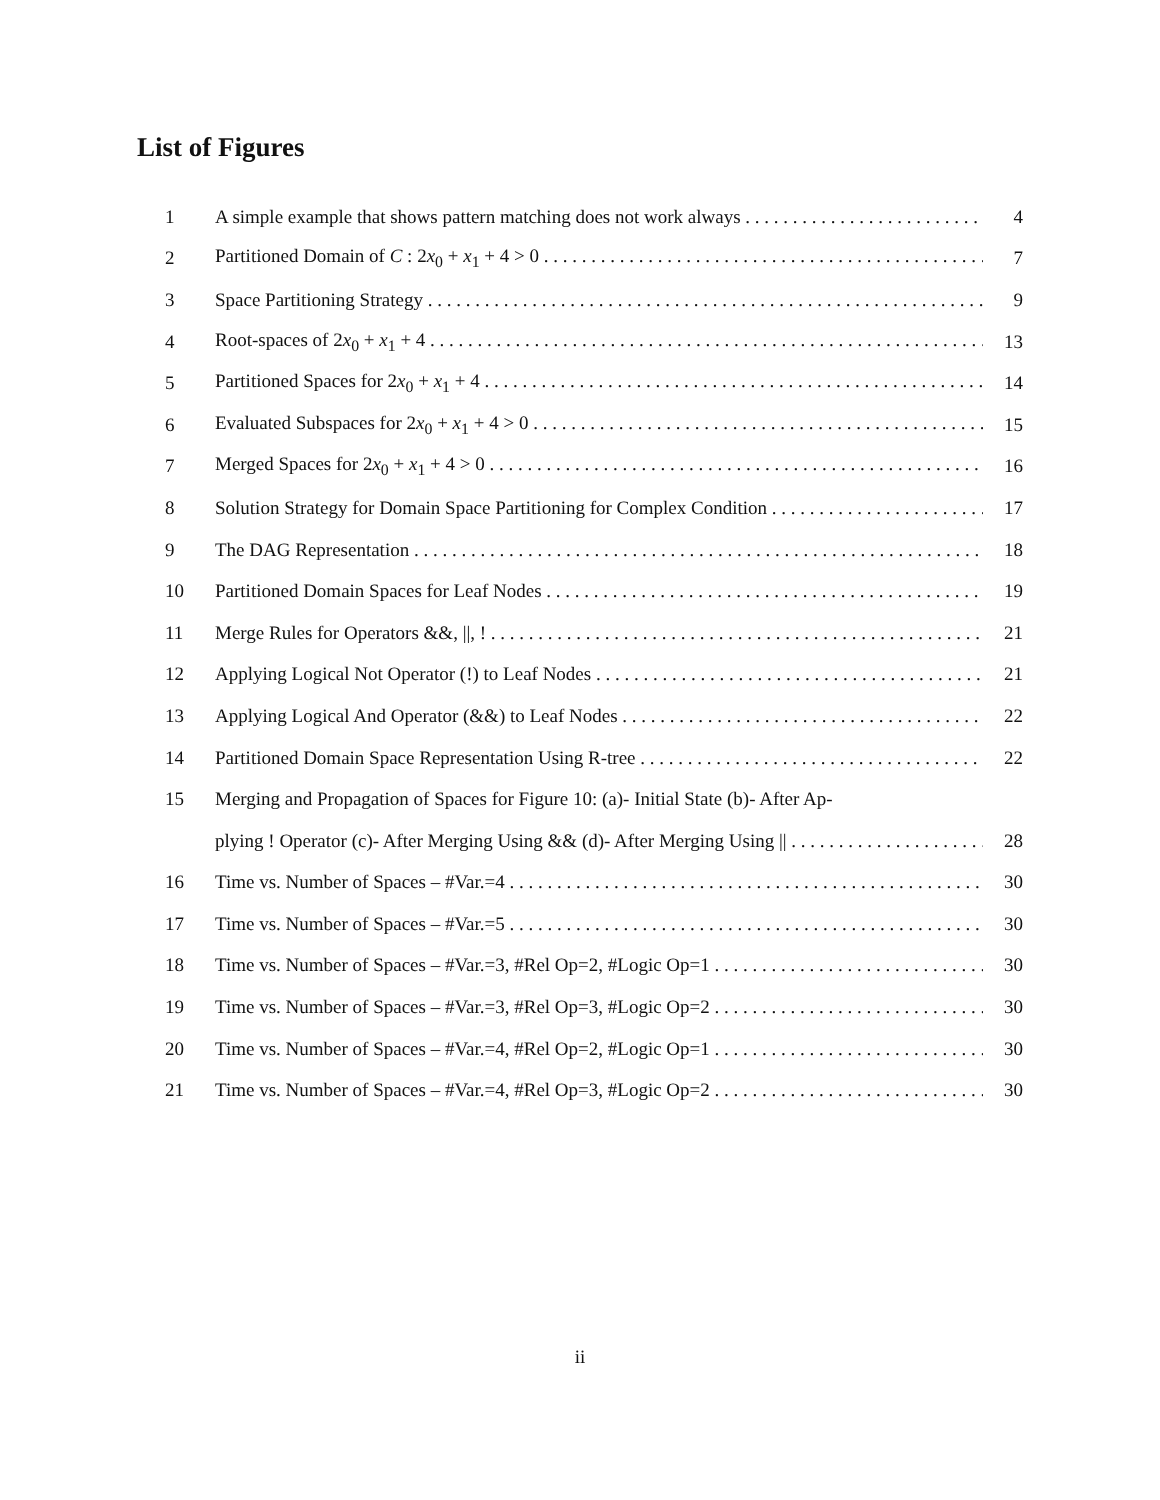List of Figures
1 A simple example that shows pattern matching does not work always 4
2 Partitioned Domain of C : 2x<sub>0</sub> + x<sub>1</sub> + 4 > 0 7
3 Space Partitioning Strategy 9
4 Root-spaces of 2x<sub>0</sub> + x<sub>1</sub> + 4 13
5 Partitioned Spaces for 2x<sub>0</sub> + x<sub>1</sub> + 4 14
6 Evaluated Subspaces for 2x<sub>0</sub> + x<sub>1</sub> + 4 > 0 15
7 Merged Spaces for 2x<sub>0</sub> + x<sub>1</sub> + 4 > 0 16
8 Solution Strategy for Domain Space Partitioning for Complex Condition 17
9 The DAG Representation 18
10 Partitioned Domain Spaces for Leaf Nodes 19
11 Merge Rules for Operators &&, ||, ! 21
12 Applying Logical Not Operator (!) to Leaf Nodes 21
13 Applying Logical And Operator (&&) to Leaf Nodes 22
14 Partitioned Domain Space Representation Using R-tree 22
15 Merging and Propagation of Spaces for Figure 10: (a)- Initial State (b)- After Ap-
plying ! Operator (c)- After Merging Using && (d)- After Merging Using || 28
16 Time vs. Number of Spaces – #Var.=4 30
17 Time vs. Number of Spaces – #Var.=5 30
18 Time vs. Number of Spaces – #Var.=3, #Rel Op=2, #Logic Op=1 30
19 Time vs. Number of Spaces – #Var.=3, #Rel Op=3, #Logic Op=2 30
20 Time vs. Number of Spaces – #Var.=4, #Rel Op=2, #Logic Op=1 30
21 Time vs. Number of Spaces – #Var.=4, #Rel Op=3, #Logic Op=2 30
ii